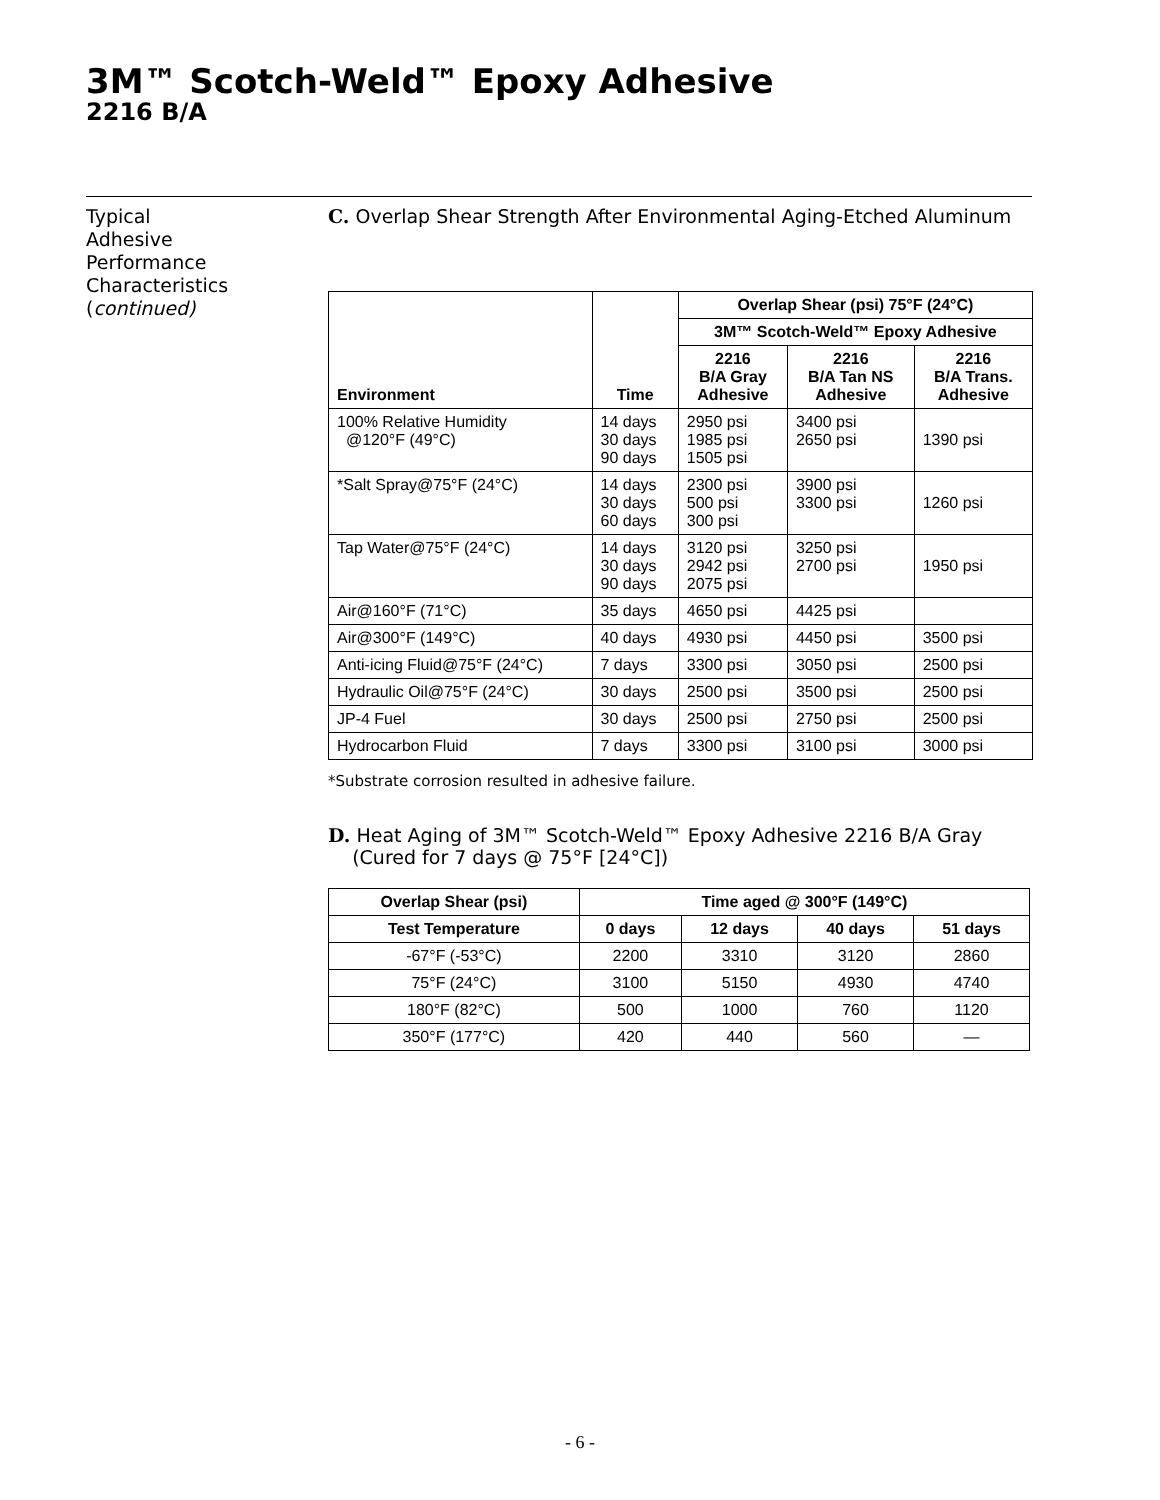3M™ Scotch-Weld™ Epoxy Adhesive
2216 B/A
Typical
Adhesive
Performance
Characteristics
(continued)
C. Overlap Shear Strength After Environmental Aging-Etched Aluminum
| Environment | Time | Overlap Shear (psi) 75°F (24°C) | | |
| --- | --- | --- | --- | --- |
| | | 3M™ Scotch-Weld™ Epoxy Adhesive | | |
| | | 2216 B/A Gray Adhesive | 2216 B/A Tan NS Adhesive | 2216 B/A Trans. Adhesive |
| 100% Relative Humidity @120°F (49°C) | 14 days 30 days 90 days | 2950 psi 1985 psi 1505 psi | 3400 psi 2650 psi | 1390 psi |
| *Salt Spray@75°F (24°C) | 14 days 30 days 60 days | 2300 psi 500 psi 300 psi | 3900 psi 3300 psi | 1260 psi |
| Tap Water@75°F (24°C) | 14 days 30 days 90 days | 3120 psi 2942 psi 2075 psi | 3250 psi 2700 psi | 1950 psi |
| Air@160°F (71°C) | 35 days | 4650 psi | 4425 psi | |
| Air@300°F (149°C) | 40 days | 4930 psi | 4450 psi | 3500 psi |
| Anti-icing Fluid@75°F (24°C) | 7 days | 3300 psi | 3050 psi | 2500 psi |
| Hydraulic Oil@75°F (24°C) | 30 days | 2500 psi | 3500 psi | 2500 psi |
| JP-4 Fuel | 30 days | 2500 psi | 2750 psi | 2500 psi |
| Hydrocarbon Fluid | 7 days | 3300 psi | 3100 psi | 3000 psi |
*Substrate corrosion resulted in adhesive failure.
D. Heat Aging of 3M™ Scotch-Weld™ Epoxy Adhesive 2216 B/A Gray
(Cured for 7 days @ 75°F [24°C])
| Overlap Shear (psi) | Time aged @ 300°F (149°C) | | | |
| --- | --- | --- | --- | --- |
| Test Temperature | 0 days | 12 days | 40 days | 51 days |
| -67°F (-53°C) | 2200 | 3310 | 3120 | 2860 |
| 75°F (24°C) | 3100 | 5150 | 4930 | 4740 |
| 180°F (82°C) | 500 | 1000 | 760 | 1120 |
| 350°F (177°C) | 420 | 440 | 560 | — |
- 6 -